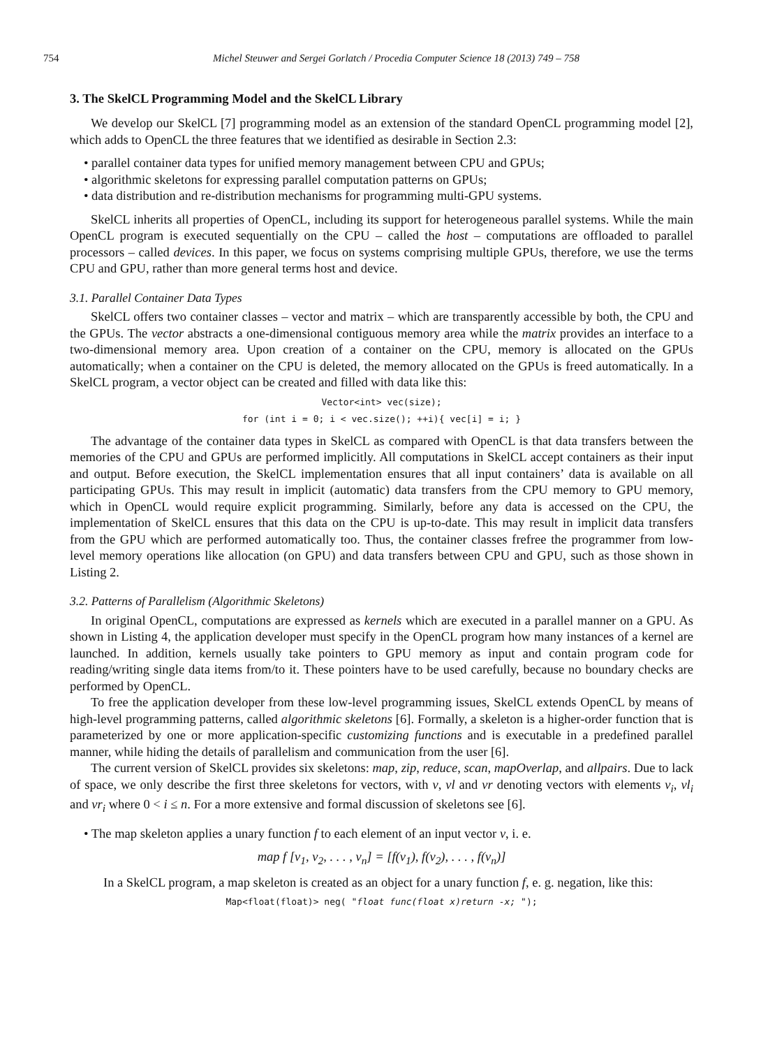754 Michel Steuwer and Sergei Gorlatch / Procedia Computer Science 18 (2013) 749 – 758
3. The SkelCL Programming Model and the SkelCL Library
We develop our SkelCL [7] programming model as an extension of the standard OpenCL programming model [2], which adds to OpenCL the three features that we identified as desirable in Section 2.3:
• parallel container data types for unified memory management between CPU and GPUs;
• algorithmic skeletons for expressing parallel computation patterns on GPUs;
• data distribution and re-distribution mechanisms for programming multi-GPU systems.
SkelCL inherits all properties of OpenCL, including its support for heterogeneous parallel systems. While the main OpenCL program is executed sequentially on the CPU – called the host – computations are offloaded to parallel processors – called devices. In this paper, we focus on systems comprising multiple GPUs, therefore, we use the terms CPU and GPU, rather than more general terms host and device.
3.1. Parallel Container Data Types
SkelCL offers two container classes – vector and matrix – which are transparently accessible by both, the CPU and the GPUs. The vector abstracts a one-dimensional contiguous memory area while the matrix provides an interface to a two-dimensional memory area. Upon creation of a container on the CPU, memory is allocated on the GPUs automatically; when a container on the CPU is deleted, the memory allocated on the GPUs is freed automatically. In a SkelCL program, a vector object can be created and filled with data like this:
Vector<int> vec(size);
for (int i = 0; i < vec.size(); ++i){ vec[i] = i; }
The advantage of the container data types in SkelCL as compared with OpenCL is that data transfers between the memories of the CPU and GPUs are performed implicitly. All computations in SkelCL accept containers as their input and output. Before execution, the SkelCL implementation ensures that all input containers’ data is available on all participating GPUs. This may result in implicit (automatic) data transfers from the CPU memory to GPU memory, which in OpenCL would require explicit programming. Similarly, before any data is accessed on the CPU, the implementation of SkelCL ensures that this data on the CPU is up-to-date. This may result in implicit data transfers from the GPU which are performed automatically too. Thus, the container classes frefree the programmer from low-level memory operations like allocation (on GPU) and data transfers between CPU and GPU, such as those shown in Listing 2.
3.2. Patterns of Parallelism (Algorithmic Skeletons)
In original OpenCL, computations are expressed as kernels which are executed in a parallel manner on a GPU. As shown in Listing 4, the application developer must specify in the OpenCL program how many instances of a kernel are launched. In addition, kernels usually take pointers to GPU memory as input and contain program code for reading/writing single data items from/to it. These pointers have to be used carefully, because no boundary checks are performed by OpenCL.
To free the application developer from these low-level programming issues, SkelCL extends OpenCL by means of high-level programming patterns, called algorithmic skeletons [6]. Formally, a skeleton is a higher-order function that is parameterized by one or more application-specific customizing functions and is executable in a predefined parallel manner, while hiding the details of parallelism and communication from the user [6].
The current version of SkelCL provides six skeletons: map, zip, reduce, scan, mapOverlap, and allpairs. Due to lack of space, we only describe the first three skeletons for vectors, with v, vl and vr denoting vectors with elements v<sub>i</sub>, vl<sub>i</sub> and vr<sub>i</sub> where 0 < i ≤ n. For a more extensive and formal discussion of skeletons see [6].
• The map skeleton applies a unary function f to each element of an input vector v, i. e.
map f [v<sub>1</sub>, v<sub>2</sub>, . . . , v<sub>n</sub>] = [f(v<sub>1</sub>), f(v<sub>2</sub>), . . . , f(v<sub>n</sub>)]
In a SkelCL program, a map skeleton is created as an object for a unary function f, e. g. negation, like this:
Map<float(float)> neg( "float func(float x)return -x; ");